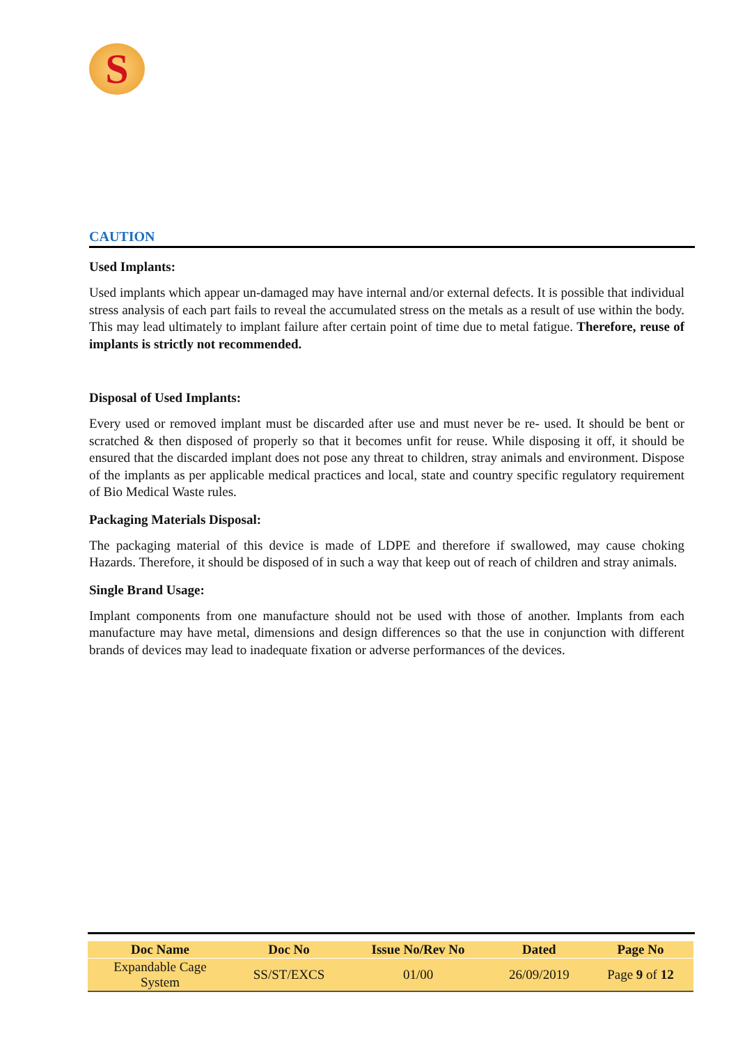S
CAUTION
Used Implants:
Used implants which appear un-damaged may have internal and/or external defects. It is possible that individual stress analysis of each part fails to reveal the accumulated stress on the metals as a result of use within the body. This may lead ultimately to implant failure after certain point of time due to metal fatigue. Therefore, reuse of implants is strictly not recommended.
Disposal of Used Implants:
Every used or removed implant must be discarded after use and must never be re- used. It should be bent or scratched & then disposed of properly so that it becomes unfit for reuse. While disposing it off, it should be ensured that the discarded implant does not pose any threat to children, stray animals and environment. Dispose of the implants as per applicable medical practices and local, state and country specific regulatory requirement of Bio Medical Waste rules.
Packaging Materials Disposal:
The packaging material of this device is made of LDPE and therefore if swallowed, may cause choking Hazards. Therefore, it should be disposed of in such a way that keep out of reach of children and stray animals.
Single Brand Usage:
Implant components from one manufacture should not be used with those of another. Implants from each manufacture may have metal, dimensions and design differences so that the use in conjunction with different brands of devices may lead to inadequate fixation or adverse performances of the devices.
| Doc Name | Doc No | Issue No/Rev No | Dated | Page No |
| --- | --- | --- | --- | --- |
| Expandable Cage System | SS/ST/EXCS | 01/00 | 26/09/2019 | Page 9 of 12 |